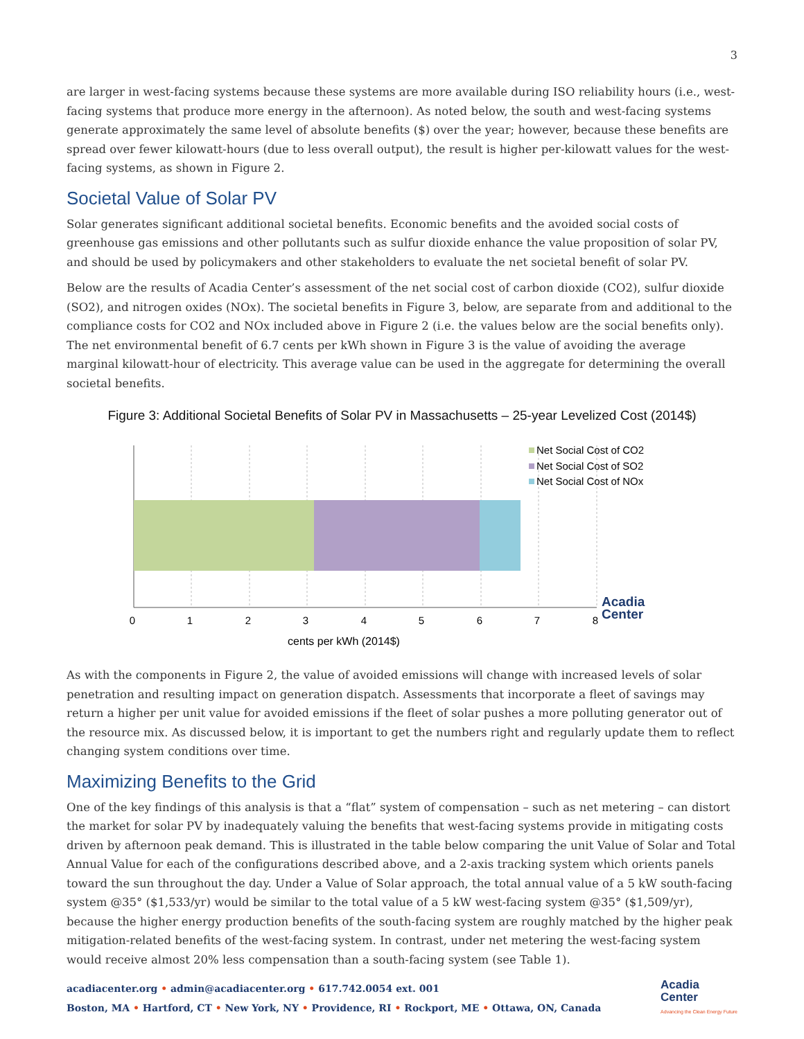3
are larger in west-facing systems because these systems are more available during ISO reliability hours (i.e., west-facing systems that produce more energy in the afternoon). As noted below, the south and west-facing systems generate approximately the same level of absolute benefits ($) over the year; however, because these benefits are spread over fewer kilowatt-hours (due to less overall output), the result is higher per-kilowatt values for the west-facing systems, as shown in Figure 2.
Societal Value of Solar PV
Solar generates significant additional societal benefits. Economic benefits and the avoided social costs of greenhouse gas emissions and other pollutants such as sulfur dioxide enhance the value proposition of solar PV, and should be used by policymakers and other stakeholders to evaluate the net societal benefit of solar PV.
Below are the results of Acadia Center’s assessment of the net social cost of carbon dioxide (CO2), sulfur dioxide (SO2), and nitrogen oxides (NOx). The societal benefits in Figure 3, below, are separate from and additional to the compliance costs for CO2 and NOx included above in Figure 2 (i.e. the values below are the social benefits only). The net environmental benefit of 6.7 cents per kWh shown in Figure 3 is the value of avoiding the average marginal kilowatt-hour of electricity. This average value can be used in the aggregate for determining the overall societal benefits.
Figure 3: Additional Societal Benefits of Solar PV in Massachusetts – 25-year Levelized Cost (2014$)
Net Social Cost of CO2
Net Social Cost of SO2
Net Social Cost of NOx
Acadia
Center
0
1
2
3
4
5
6
7
8
cents per kWh (2014$)
As with the components in Figure 2, the value of avoided emissions will change with increased levels of solar penetration and resulting impact on generation dispatch. Assessments that incorporate a fleet of savings may return a higher per unit value for avoided emissions if the fleet of solar pushes a more polluting generator out of the resource mix. As discussed below, it is important to get the numbers right and regularly update them to reflect changing system conditions over time.
Maximizing Benefits to the Grid
One of the key findings of this analysis is that a “flat” system of compensation – such as net metering – can distort the market for solar PV by inadequately valuing the benefits that west-facing systems provide in mitigating costs driven by afternoon peak demand. This is illustrated in the table below comparing the unit Value of Solar and Total Annual Value for each of the configurations described above, and a 2-axis tracking system which orients panels toward the sun throughout the day. Under a Value of Solar approach, the total annual value of a 5 kW south-facing system @35° ($1,533/yr) would be similar to the total value of a 5 kW west-facing system @35° ($1,509/yr), because the higher energy production benefits of the south-facing system are roughly matched by the higher peak mitigation-related benefits of the west-facing system. In contrast, under net metering the west-facing system would receive almost 20% less compensation than a south-facing system (see Table 1).
acadiacenter.org • admin@acadiacenter.org • 617.742.0054 ext. 001
Boston, MA • Hartford, CT • New York, NY • Providence, RI • Rockport, ME • Ottawa, ON, Canada
Acadia
Center
Advancing the Clean Energy Future